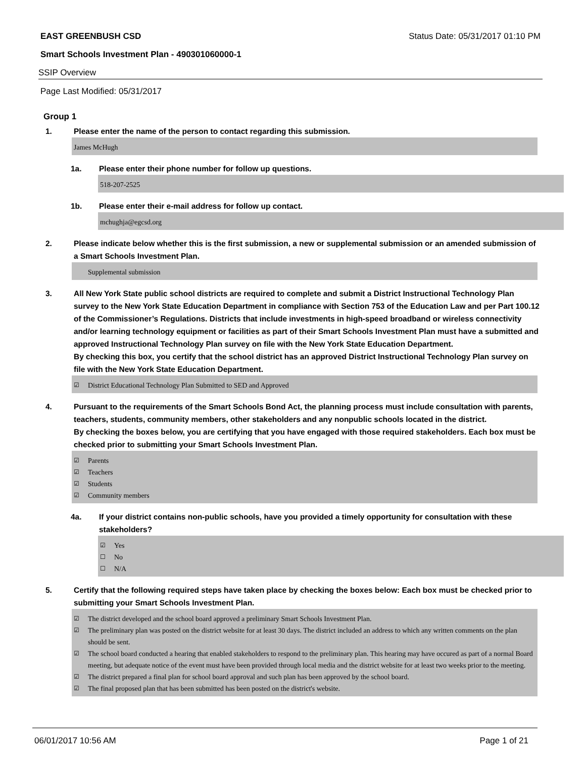EAST GREENBUSH CSD Status Date: 05/31/2017 01:10 PM
Smart Schools Investment Plan - 490301060000-1
SSIP Overview
Page Last Modified: 05/31/2017
Group 1
1. Please enter the name of the person to contact regarding this submission.
James McHugh
1a. Please enter their phone number for follow up questions.
518-207-2525
1b. Please enter their e-mail address for follow up contact.
mchughja@egcsd.org
2. Please indicate below whether this is the first submission, a new or supplemental submission or an amended submission of a Smart Schools Investment Plan.
Supplemental submission
3. All New York State public school districts are required to complete and submit a District Instructional Technology Plan survey to the New York State Education Department in compliance with Section 753 of the Education Law and per Part 100.12 of the Commissioner’s Regulations. Districts that include investments in high-speed broadband or wireless connectivity and/or learning technology equipment or facilities as part of their Smart Schools Investment Plan must have a submitted and approved Instructional Technology Plan survey on file with the New York State Education Department.
By checking this box, you certify that the school district has an approved District Instructional Technology Plan survey on file with the New York State Education Department.
☑ District Educational Technology Plan Submitted to SED and Approved
4. Pursuant to the requirements of the Smart Schools Bond Act, the planning process must include consultation with parents, teachers, students, community members, other stakeholders and any nonpublic schools located in the district.
By checking the boxes below, you are certifying that you have engaged with those required stakeholders. Each box must be checked prior to submitting your Smart Schools Investment Plan.
☑ Parents
☑ Teachers
☑ Students
☑ Community members
4a. If your district contains non-public schools, have you provided a timely opportunity for consultation with these stakeholders?
☑ Yes
☐ No
☐ N/A
5. Certify that the following required steps have taken place by checking the boxes below: Each box must be checked prior to submitting your Smart Schools Investment Plan.
☑ The district developed and the school board approved a preliminary Smart Schools Investment Plan.
☑ The preliminary plan was posted on the district website for at least 30 days. The district included an address to which any written comments on the plan should be sent.
☑ The school board conducted a hearing that enabled stakeholders to respond to the preliminary plan. This hearing may have occured as part of a normal Board meeting, but adequate notice of the event must have been provided through local media and the district website for at least two weeks prior to the meeting.
☑ The district prepared a final plan for school board approval and such plan has been approved by the school board.
☑ The final proposed plan that has been submitted has been posted on the district's website.
06/01/2017 10:56 AM Page 1 of 21